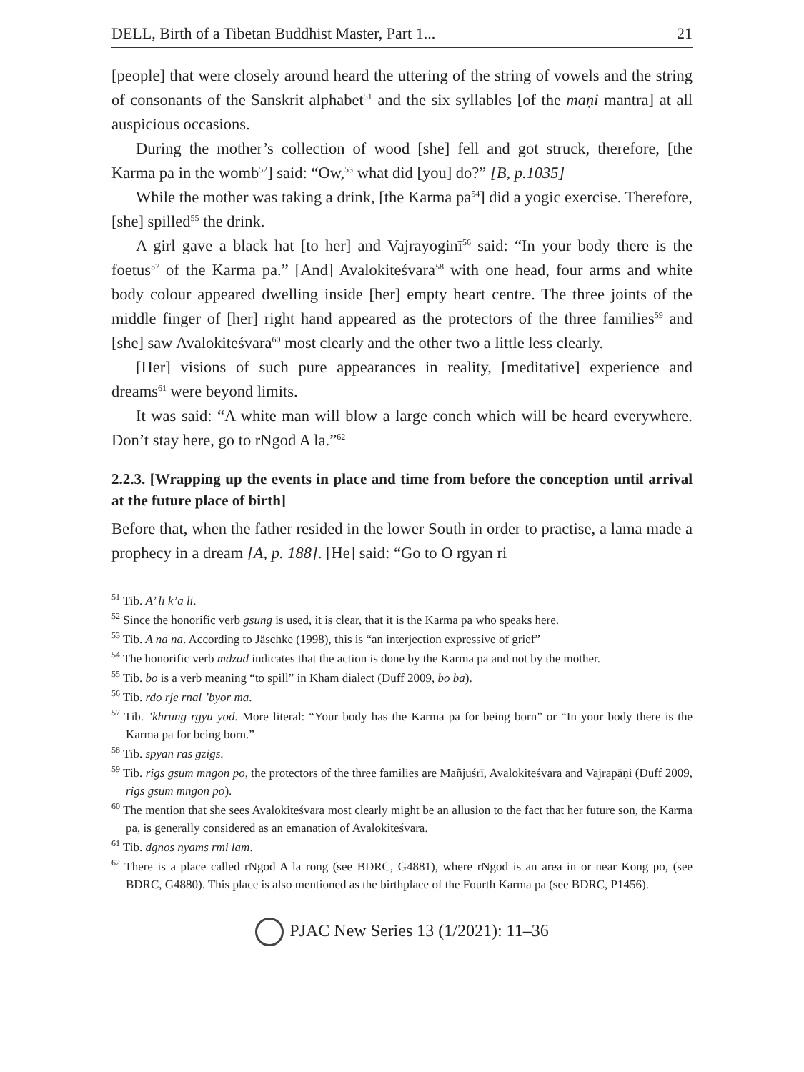DELL, Birth of a Tibetan Buddhist Master, Part 1... 21
[people] that were closely around heard the uttering of the string of vowels and the string of consonants of the Sanskrit alphabet<sup>51</sup> and the six syllables [of the maṇi mantra] at all auspicious occasions.
During the mother’s collection of wood [she] fell and got struck, therefore, [the Karma pa in the womb<sup>52</sup>] said: “Ow,<sup>53</sup> what did [you] do?” [B, p.1035]
While the mother was taking a drink, [the Karma pa<sup>54</sup>] did a yogic exercise. Therefore, [she] spilled<sup>55</sup> the drink.
A girl gave a black hat [to her] and Vajrayoginī<sup>56</sup> said: “In your body there is the foetus<sup>57</sup> of the Karma pa.” [And] Avalokiteśvara<sup>58</sup> with one head, four arms and white body colour appeared dwelling inside [her] empty heart centre. The three joints of the middle finger of [her] right hand appeared as the protectors of the three families<sup>59</sup> and [she] saw Avalokiteśvara<sup>60</sup> most clearly and the other two a little less clearly.
[Her] visions of such pure appearances in reality, [meditative] experience and dreams<sup>61</sup> were beyond limits.
It was said: “A white man will blow a large conch which will be heard everywhere. Don’t stay here, go to rNgod A la.”<sup>62</sup>
2.2.3. [Wrapping up the events in place and time from before the conception until arrival at the future place of birth]
Before that, when the father resided in the lower South in order to practise, a lama made a prophecy in a dream [A, p. 188]. [He] said: “Go to O rgyan ri
<sup>51</sup> Tib. A’ li k’a li.
<sup>52</sup> Since the honorific verb gsung is used, it is clear, that it is the Karma pa who speaks here.
<sup>53</sup> Tib. A na na. According to Jäschke (1998), this is “an interjection expressive of grief”
<sup>54</sup> The honorific verb mdzad indicates that the action is done by the Karma pa and not by the mother.
<sup>55</sup> Tib. bo is a verb meaning “to spill” in Kham dialect (Duff 2009, bo ba).
<sup>56</sup> Tib. rdo rje rnal ’byor ma.
<sup>57</sup> Tib. ’khrung rgyu yod. More literal: “Your body has the Karma pa for being born” or “In your body there is the Karma pa for being born.”
<sup>58</sup> Tib. spyan ras gzigs.
<sup>59</sup> Tib. rigs gsum mngon po, the protectors of the three families are Mañjuśrī, Avalokiteśvara and Vajrapāṇi (Duff 2009, rigs gsum mngon po).
<sup>60</sup> The mention that she sees Avalokiteśvara most clearly might be an allusion to the fact that her future son, the Karma pa, is generally considered as an emanation of Avalokiteśvara.
<sup>61</sup> Tib. dgnos nyams rmi lam.
<sup>62</sup> There is a place called rNgod A la rong (see BDRC, G4881), where rNgod is an area in or near Kong po, (see BDRC, G4880). This place is also mentioned as the birthplace of the Fourth Karma pa (see BDRC, P1456).
PJAC New Series 13 (1/2021): 11–36